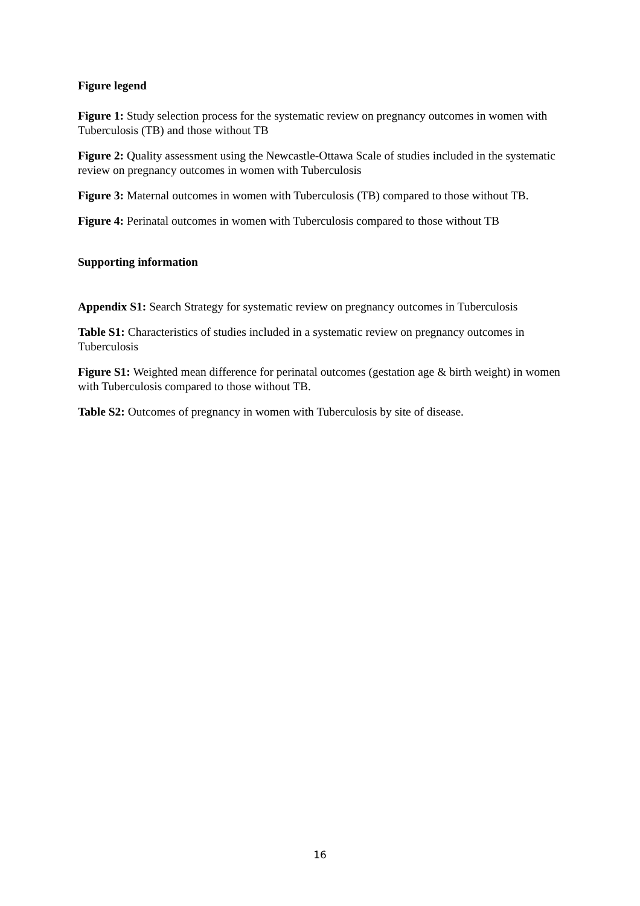Figure legend
Figure 1: Study selection process for the systematic review on pregnancy outcomes in women with Tuberculosis (TB) and those without TB
Figure 2: Quality assessment using the Newcastle-Ottawa Scale of studies included in the systematic review on pregnancy outcomes in women with Tuberculosis
Figure 3: Maternal outcomes in women with Tuberculosis (TB) compared to those without TB.
Figure 4: Perinatal outcomes in women with Tuberculosis compared to those without TB
Supporting information
Appendix S1: Search Strategy for systematic review on pregnancy outcomes in Tuberculosis
Table S1: Characteristics of studies included in a systematic review on pregnancy outcomes in Tuberculosis
Figure S1: Weighted mean difference for perinatal outcomes (gestation age & birth weight) in women with Tuberculosis compared to those without TB.
Table S2: Outcomes of pregnancy in women with Tuberculosis by site of disease.
16